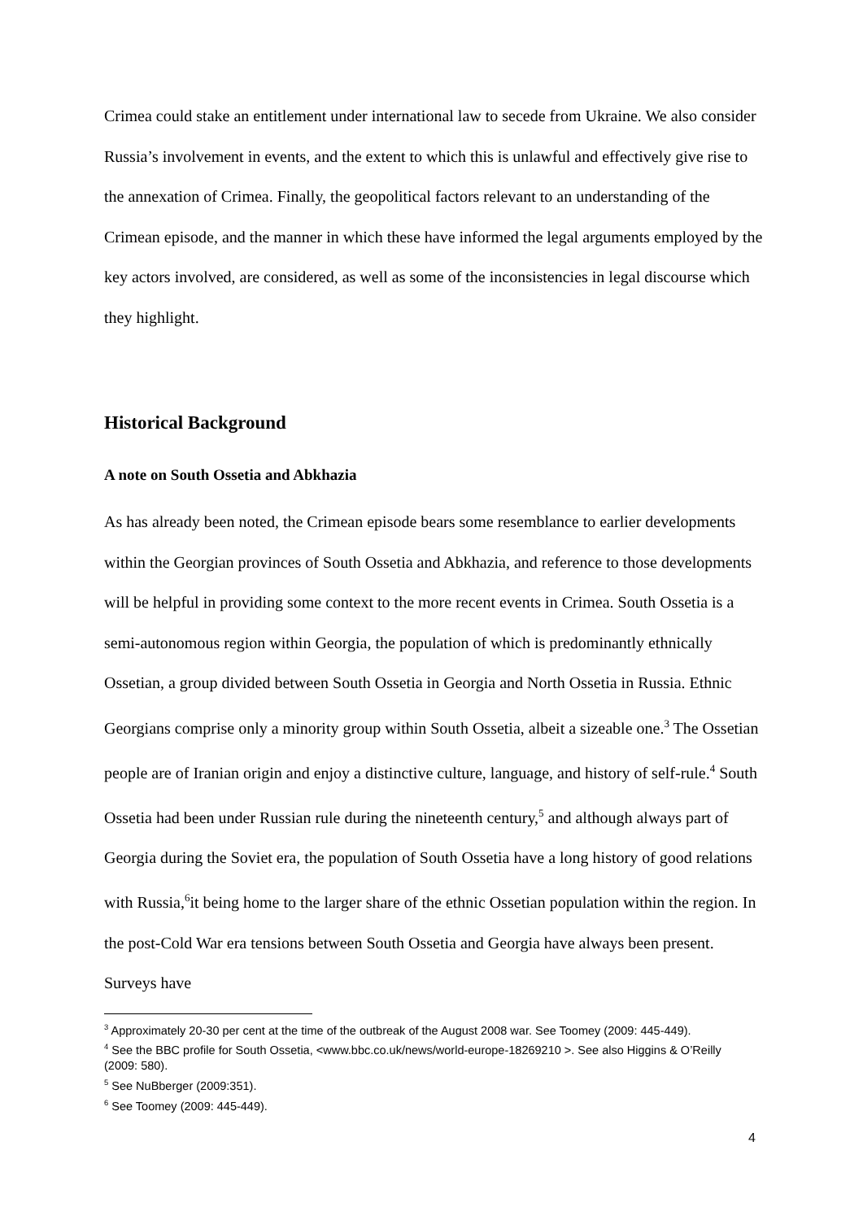Crimea could stake an entitlement under international law to secede from Ukraine. We also consider Russia’s involvement in events, and the extent to which this is unlawful and effectively give rise to the annexation of Crimea. Finally, the geopolitical factors relevant to an understanding of the Crimean episode, and the manner in which these have informed the legal arguments employed by the key actors involved, are considered, as well as some of the inconsistencies in legal discourse which they highlight.
Historical Background
A note on South Ossetia and Abkhazia
As has already been noted, the Crimean episode bears some resemblance to earlier developments within the Georgian provinces of South Ossetia and Abkhazia, and reference to those developments will be helpful in providing some context to the more recent events in Crimea. South Ossetia is a semi-autonomous region within Georgia, the population of which is predominantly ethnically Ossetian, a group divided between South Ossetia in Georgia and North Ossetia in Russia. Ethnic Georgians comprise only a minority group within South Ossetia, albeit a sizeable one.<sup>3</sup> The Ossetian people are of Iranian origin and enjoy a distinctive culture, language, and history of self-rule.<sup>4</sup> South Ossetia had been under Russian rule during the nineteenth century,<sup>5</sup> and although always part of Georgia during the Soviet era, the population of South Ossetia have a long history of good relations with Russia,<sup>6</sup>it being home to the larger share of the ethnic Ossetian population within the region. In the post-Cold War era tensions between South Ossetia and Georgia have always been present. Surveys have
<sup>3</sup> Approximately 20-30 per cent at the time of the outbreak of the August 2008 war. See Toomey (2009: 445-449).
<sup>4</sup> See the BBC profile for South Ossetia, <www.bbc.co.uk/news/world-europe-18269210 >. See also Higgins & O’Reilly (2009: 580).
<sup>5</sup> See NuBberger (2009:351).
<sup>6</sup> See Toomey (2009: 445-449).
4